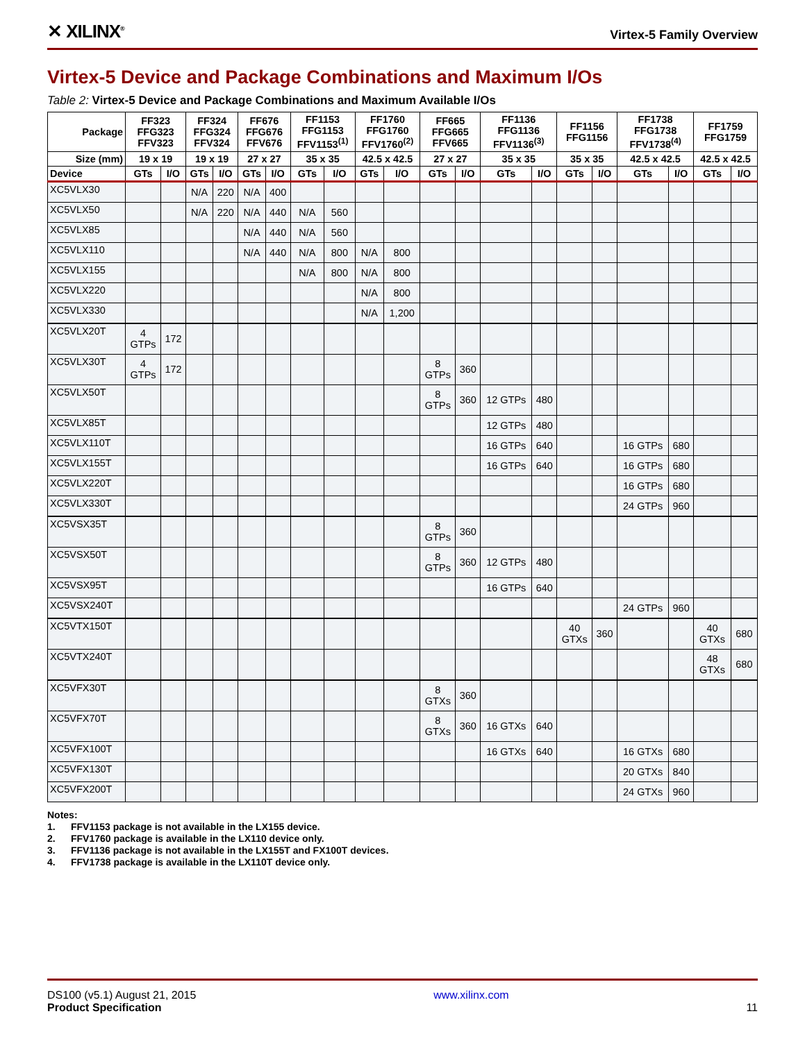✕ XILINX<sup>®</sup>
Virtex-5 Family Overview
Virtex-5 Device and Package Combinations and Maximum I/Os
Table 2: Virtex-5 Device and Package Combinations and Maximum Available I/Os
| Package | FF323 FFG323 FFV323 | | FF324 FFG324 FFV324 | | FF676 FFG676 FFV676 | | FF1153 FFG1153 FFV1153<sup>(1)</sup> | | FF1760 FFG1760 FFV1760<sup>(2)</sup> | | FF665 FFG665 FFV665 | | FF1136 FFG1136 FFV1136<sup>(3)</sup> | | FF1156 FFG1156 | | FF1738 FFG1738 FFV1738<sup>(4)</sup> | | FF1759 FFG1759 | |
| --- | --- | --- | --- | --- | --- | --- | --- | --- | --- | --- | --- | --- | --- | --- | --- | --- | --- | --- | --- | --- |
| Size (mm) | 19 x 19 | | 19 x 19 | | 27 x 27 | | 35 x 35 | | 42.5 x 42.5 | | 27 x 27 | | 35 x 35 | | 35 x 35 | | 42.5 x 42.5 | | 42.5 x 42.5 | |
| Device | GTs | I/O | GTs | I/O | GTs | I/O | GTs | I/O | GTs | I/O | GTs | I/O | GTs | I/O | GTs | I/O | GTs | I/O | GTs | I/O |
| XC5VLX30 | | | N/A | 220 | N/A | 400 | | | | | | | | | | | | | | |
| XC5VLX50 | | | N/A | 220 | N/A | 440 | N/A | 560 | | | | | | | | | | | | |
| XC5VLX85 | | | | | N/A | 440 | N/A | 560 | | | | | | | | | | | | |
| XC5VLX110 | | | | | N/A | 440 | N/A | 800 | N/A | 800 | | | | | | | | | | |
| XC5VLX155 | | | | | | | N/A | 800 | N/A | 800 | | | | | | | | | | |
| XC5VLX220 | | | | | | | | | N/A | 800 | | | | | | | | | | |
| XC5VLX330 | | | | | | | | | N/A | 1,200 | | | | | | | | | | |
| XC5VLX20T | 4 GTPs | 172 | | | | | | | | | | | | | | | | | | |
| XC5VLX30T | 4 GTPs | 172 | | | | | | | | | 8 GTPs | 360 | | | | | | | | |
| XC5VLX50T | | | | | | | | | | | 8 GTPs | 360 | 12 GTPs | 480 | | | | | | |
| XC5VLX85T | | | | | | | | | | | | | 12 GTPs | 480 | | | | | | |
| XC5VLX110T | | | | | | | | | | | | | 16 GTPs | 640 | | | 16 GTPs | 680 | | |
| XC5VLX155T | | | | | | | | | | | | | 16 GTPs | 640 | | | 16 GTPs | 680 | | |
| XC5VLX220T | | | | | | | | | | | | | | | | | 16 GTPs | 680 | | |
| XC5VLX330T | | | | | | | | | | | | | | | | | 24 GTPs | 960 | | |
| XC5VSX35T | | | | | | | | | | | 8 GTPs | 360 | | | | | | | | |
| XC5VSX50T | | | | | | | | | | | 8 GTPs | 360 | 12 GTPs | 480 | | | | | | |
| XC5VSX95T | | | | | | | | | | | | | 16 GTPs | 640 | | | | | | |
| XC5VSX240T | | | | | | | | | | | | | | | | | 24 GTPs | 960 | | |
| XC5VTX150T | | | | | | | | | | | | | | | 40 GTXs | 360 | | | 40 GTXs | 680 |
| XC5VTX240T | | | | | | | | | | | | | | | | | | | 48 GTXs | 680 |
| XC5VFX30T | | | | | | | | | | | 8 GTXs | 360 | | | | | | | | |
| XC5VFX70T | | | | | | | | | | | 8 GTXs | 360 | 16 GTXs | 640 | | | | | | |
| XC5VFX100T | | | | | | | | | | | | | 16 GTXs | 640 | | | 16 GTXs | 680 | | |
| XC5VFX130T | | | | | | | | | | | | | | | | | 20 GTXs | 840 | | |
| XC5VFX200T | | | | | | | | | | | | | | | | | 24 GTXs | 960 | | |
Notes:
1. FFV1153 package is not available in the LX155 device.
2. FFV1760 package is available in the LX110 device only.
3. FFV1136 package is not available in the LX155T and FX100T devices.
4. FFV1738 package is available in the LX110T device only.
DS100 (v5.1) August 21, 2015
Product Specification
www.xilinx.com
11